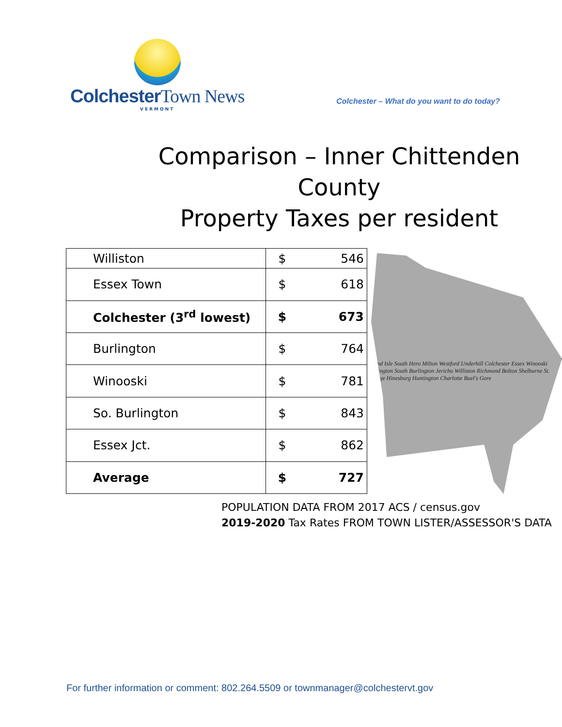ColchesterTown News
VERMONT
Colchester – What do you want to do today?
Comparison – Inner Chittenden County
Property Taxes per resident
| Williston | $ | 546 |
| Essex Town | $ | 618 |
| Colchester (3<sup>rd</sup> lowest) | $ | 673 |
| Burlington | $ | 764 |
| Winooski | $ | 781 |
| So. Burlington | $ | 843 |
| Essex Jct. | $ | 862 |
| Average | $ | 727 |
Grand Isle South Hero Milton Westford Underhill Colchester Essex Winooski Burlington South Burlington Jericho Williston Richmond Bolton Shelburne St. George Hinesburg Huntington Charlotte Buel's Gore
POPULATION DATA FROM 2017 ACS / census.gov
2019-2020 Tax Rates FROM TOWN LISTER/ASSESSOR'S DATA
For further information or comment: 802.264.5509 or townmanager@colchestervt.gov